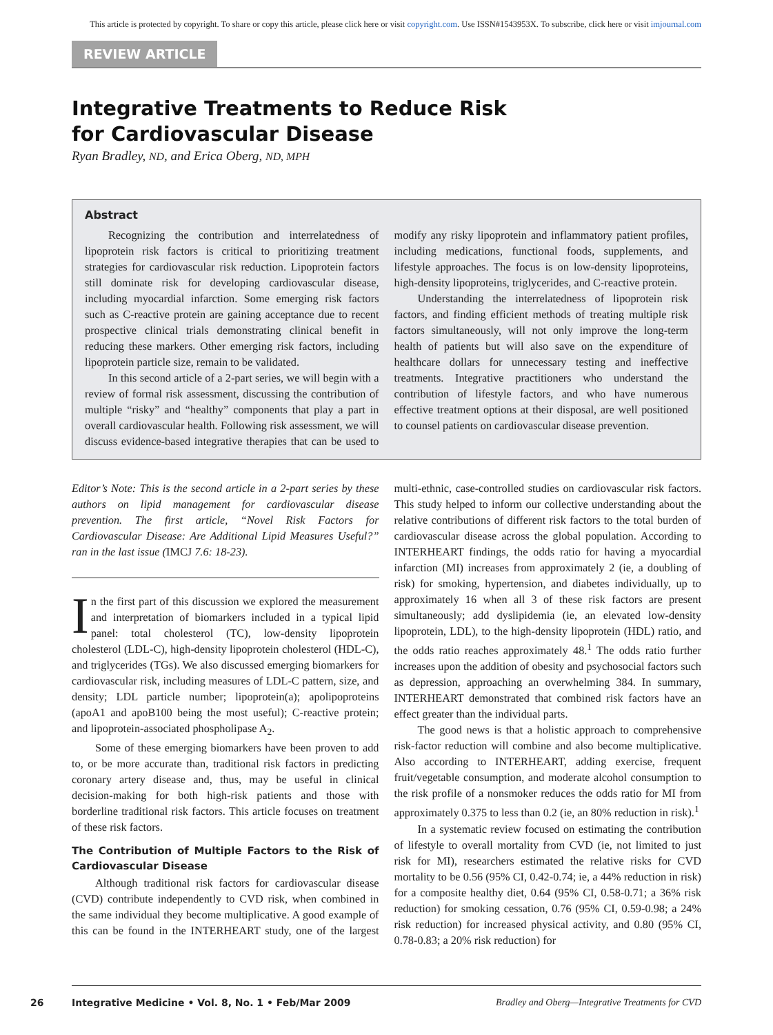This article is protected by copyright. To share or copy this article, please click here or visit copyright.com. Use ISSN#1543953X. To subscribe, click here or visit imjournal.com
REVIEW ARTICLE
Integrative Treatments to Reduce Risk
for Cardiovascular Disease
Ryan Bradley, ND, and Erica Oberg, ND, MPH
Abstract
Recognizing the contribution and interrelatedness of lipoprotein risk factors is critical to prioritizing treatment strategies for cardiovascular risk reduction. Lipoprotein factors still dominate risk for developing cardiovascular disease, including myocardial infarction. Some emerging risk factors such as C-reactive protein are gaining acceptance due to recent prospective clinical trials demonstrating clinical benefit in reducing these markers. Other emerging risk factors, including lipoprotein particle size, remain to be validated.
In this second article of a 2-part series, we will begin with a review of formal risk assessment, discussing the contribution of multiple “risky” and “healthy” components that play a part in overall cardiovascular health. Following risk assessment, we will discuss evidence-based integrative therapies that can be used to modify any risky lipoprotein and inflammatory patient profiles, including medications, functional foods, supplements, and lifestyle approaches. The focus is on low-density lipoproteins, high-density lipoproteins, triglycerides, and C-reactive protein.
Understanding the interrelatedness of lipoprotein risk factors, and finding efficient methods of treating multiple risk factors simultaneously, will not only improve the long-term health of patients but will also save on the expenditure of healthcare dollars for unnecessary testing and ineffective treatments. Integrative practitioners who understand the contribution of lifestyle factors, and who have numerous effective treatment options at their disposal, are well positioned to counsel patients on cardiovascular disease prevention.
Editor’s Note: This is the second article in a 2-part series by these authors on lipid management for cardiovascular disease prevention. The first article, “Novel Risk Factors for Cardiovascular Disease: Are Additional Lipid Measures Useful?” ran in the last issue (IMCJ 7.6: 18-23).
In the first part of this discussion we explored the measurement and interpretation of biomarkers included in a typical lipid panel: total cholesterol (TC), low-density lipoprotein cholesterol (LDL-C), high-density lipoprotein cholesterol (HDL-C), and triglycerides (TGs). We also discussed emerging biomarkers for cardiovascular risk, including measures of LDL-C pattern, size, and density; LDL particle number; lipoprotein(a); apolipoproteins (apoA1 and apoB100 being the most useful); C-reactive protein; and lipoprotein-associated phospholipase A<sub>2</sub>.
Some of these emerging biomarkers have been proven to add to, or be more accurate than, traditional risk factors in predicting coronary artery disease and, thus, may be useful in clinical decision-making for both high-risk patients and those with borderline traditional risk factors. This article focuses on treatment of these risk factors.
The Contribution of Multiple Factors to the Risk of Cardiovascular Disease
Although traditional risk factors for cardiovascular disease (CVD) contribute independently to CVD risk, when combined in the same individual they become multiplicative. A good example of this can be found in the INTERHEART study, one of the largest multi-ethnic, case-controlled studies on cardiovascular risk factors. This study helped to inform our collective understanding about the relative contributions of different risk factors to the total burden of cardiovascular disease across the global population. According to INTERHEART findings, the odds ratio for having a myocardial infarction (MI) increases from approximately 2 (ie, a doubling of risk) for smoking, hypertension, and diabetes individually, up to approximately 16 when all 3 of these risk factors are present simultaneously; add dyslipidemia (ie, an elevated low-density lipoprotein, LDL), to the high-density lipoprotein (HDL) ratio, and the odds ratio reaches approximately 48.<sup>1</sup> The odds ratio further increases upon the addition of obesity and psychosocial factors such as depression, approaching an overwhelming 384. In summary, INTERHEART demonstrated that combined risk factors have an effect greater than the individual parts.
The good news is that a holistic approach to comprehensive risk-factor reduction will combine and also become multiplicative. Also according to INTERHEART, adding exercise, frequent fruit/vegetable consumption, and moderate alcohol consumption to the risk profile of a nonsmoker reduces the odds ratio for MI from approximately 0.375 to less than 0.2 (ie, an 80% reduction in risk).<sup>1</sup>
In a systematic review focused on estimating the contribution of lifestyle to overall mortality from CVD (ie, not limited to just risk for MI), researchers estimated the relative risks for CVD mortality to be 0.56 (95% CI, 0.42-0.74; ie, a 44% reduction in risk) for a composite healthy diet, 0.64 (95% CI, 0.58-0.71; a 36% risk reduction) for smoking cessation, 0.76 (95% CI, 0.59-0.98; a 24% risk reduction) for increased physical activity, and 0.80 (95% CI, 0.78-0.83; a 20% risk reduction) for
26 Integrative Medicine • Vol. 8, No. 1 • Feb/Mar 2009 Bradley and Oberg—Integrative Treatments for CVD